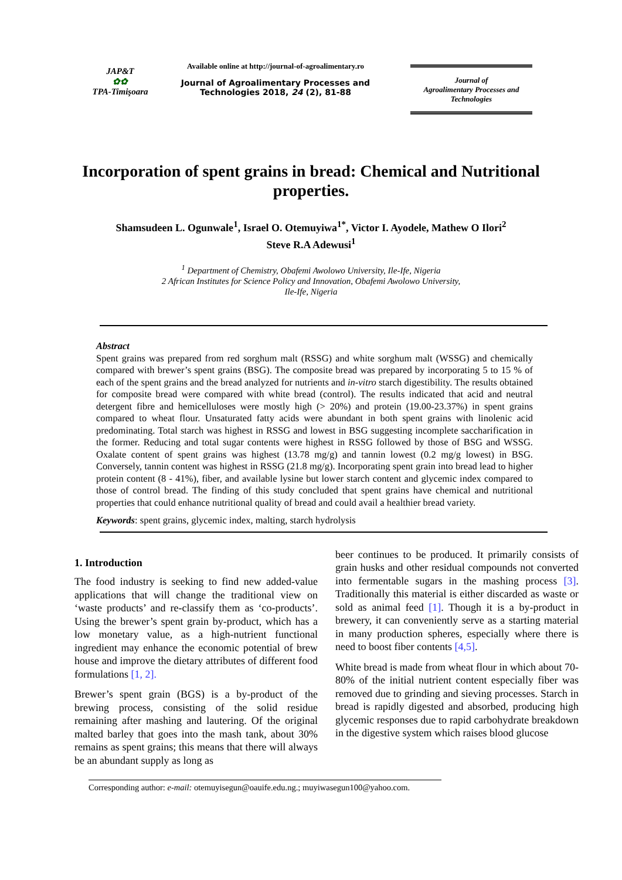JAP&T
✿✿
TPA-Timişoara
Available online at http://journal-of-agroalimentary.ro
Journal of Agroalimentary Processes and Technologies 2018, 24 (2), 81-88
Journal of
Agroalimentary Processes and
Technologies
Incorporation of spent grains in bread: Chemical and Nutritional properties.
Shamsudeen L. Ogunwale<sup>1</sup>, Israel O. Otemuyiwa<sup>1*</sup>, Victor I. Ayodele, Mathew O Ilori<sup>2</sup>
Steve R.A Adewusi<sup>1</sup>
<sup>1</sup> Department of Chemistry, Obafemi Awolowo University, Ile-Ife, Nigeria
2 African Institutes for Science Policy and Innovation, Obafemi Awolowo University,
Ile-Ife, Nigeria
Abstract
Spent grains was prepared from red sorghum malt (RSSG) and white sorghum malt (WSSG) and chemically compared with brewer’s spent grains (BSG). The composite bread was prepared by incorporating 5 to 15 % of each of the spent grains and the bread analyzed for nutrients and in-vitro starch digestibility. The results obtained for composite bread were compared with white bread (control). The results indicated that acid and neutral detergent fibre and hemicelluloses were mostly high (> 20%) and protein (19.00-23.37%) in spent grains compared to wheat flour. Unsaturated fatty acids were abundant in both spent grains with linolenic acid predominating. Total starch was highest in RSSG and lowest in BSG suggesting incomplete saccharification in the former. Reducing and total sugar contents were highest in RSSG followed by those of BSG and WSSG. Oxalate content of spent grains was highest (13.78 mg/g) and tannin lowest (0.2 mg/g lowest) in BSG. Conversely, tannin content was highest in RSSG (21.8 mg/g). Incorporating spent grain into bread lead to higher protein content (8 - 41%), fiber, and available lysine but lower starch content and glycemic index compared to those of control bread. The finding of this study concluded that spent grains have chemical and nutritional properties that could enhance nutritional quality of bread and could avail a healthier bread variety.
Keywords: spent grains, glycemic index, malting, starch hydrolysis
1. Introduction
The food industry is seeking to find new added-value applications that will change the traditional view on ‘waste products’ and re-classify them as ‘co-products’. Using the brewer’s spent grain by-product, which has a low monetary value, as a high-nutrient functional ingredient may enhance the economic potential of brew house and improve the dietary attributes of different food formulations [1, 2].
Brewer’s spent grain (BGS) is a by-product of the brewing process, consisting of the solid residue remaining after mashing and lautering. Of the original malted barley that goes into the mash tank, about 30% remains as spent grains; this means that there will always be an abundant supply as long as
beer continues to be produced. It primarily consists of grain husks and other residual compounds not converted into fermentable sugars in the mashing process [3]. Traditionally this material is either discarded as waste or sold as animal feed [1]. Though it is a by-product in brewery, it can conveniently serve as a starting material in many production spheres, especially where there is need to boost fiber contents [4,5].
White bread is made from wheat flour in which about 70-80% of the initial nutrient content especially fiber was removed due to grinding and sieving processes. Starch in bread is rapidly digested and absorbed, producing high glycemic responses due to rapid carbohydrate breakdown in the digestive system which raises blood glucose
Corresponding author: e-mail: otemuyisegun@oauife.edu.ng.; muyiwasegun100@yahoo.com.